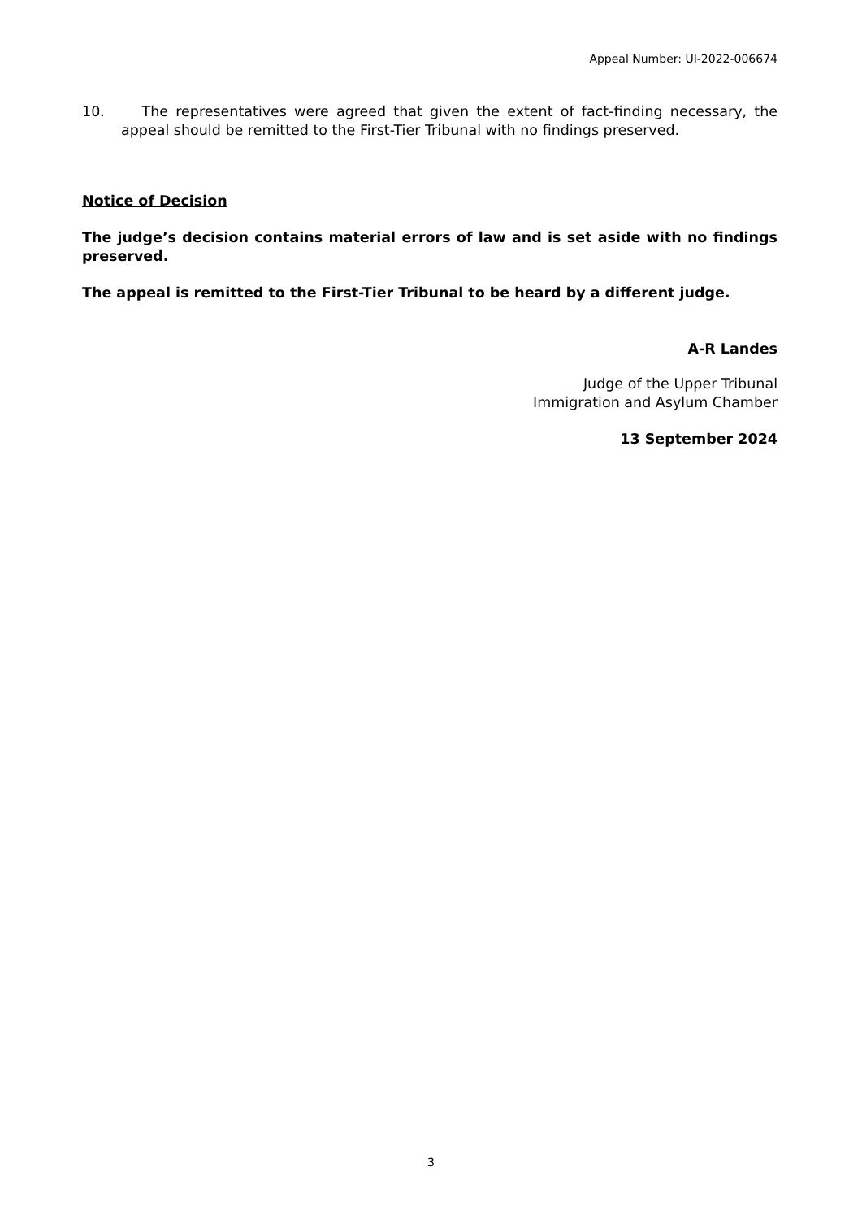Appeal Number: UI-2022-006674
10. The representatives were agreed that given the extent of fact-finding necessary, the appeal should be remitted to the First-Tier Tribunal with no findings preserved.
Notice of Decision
The judge’s decision contains material errors of law and is set aside with no findings preserved.
The appeal is remitted to the First-Tier Tribunal to be heard by a different judge.
A-R Landes
Judge of the Upper Tribunal
Immigration and Asylum Chamber
13 September 2024
3